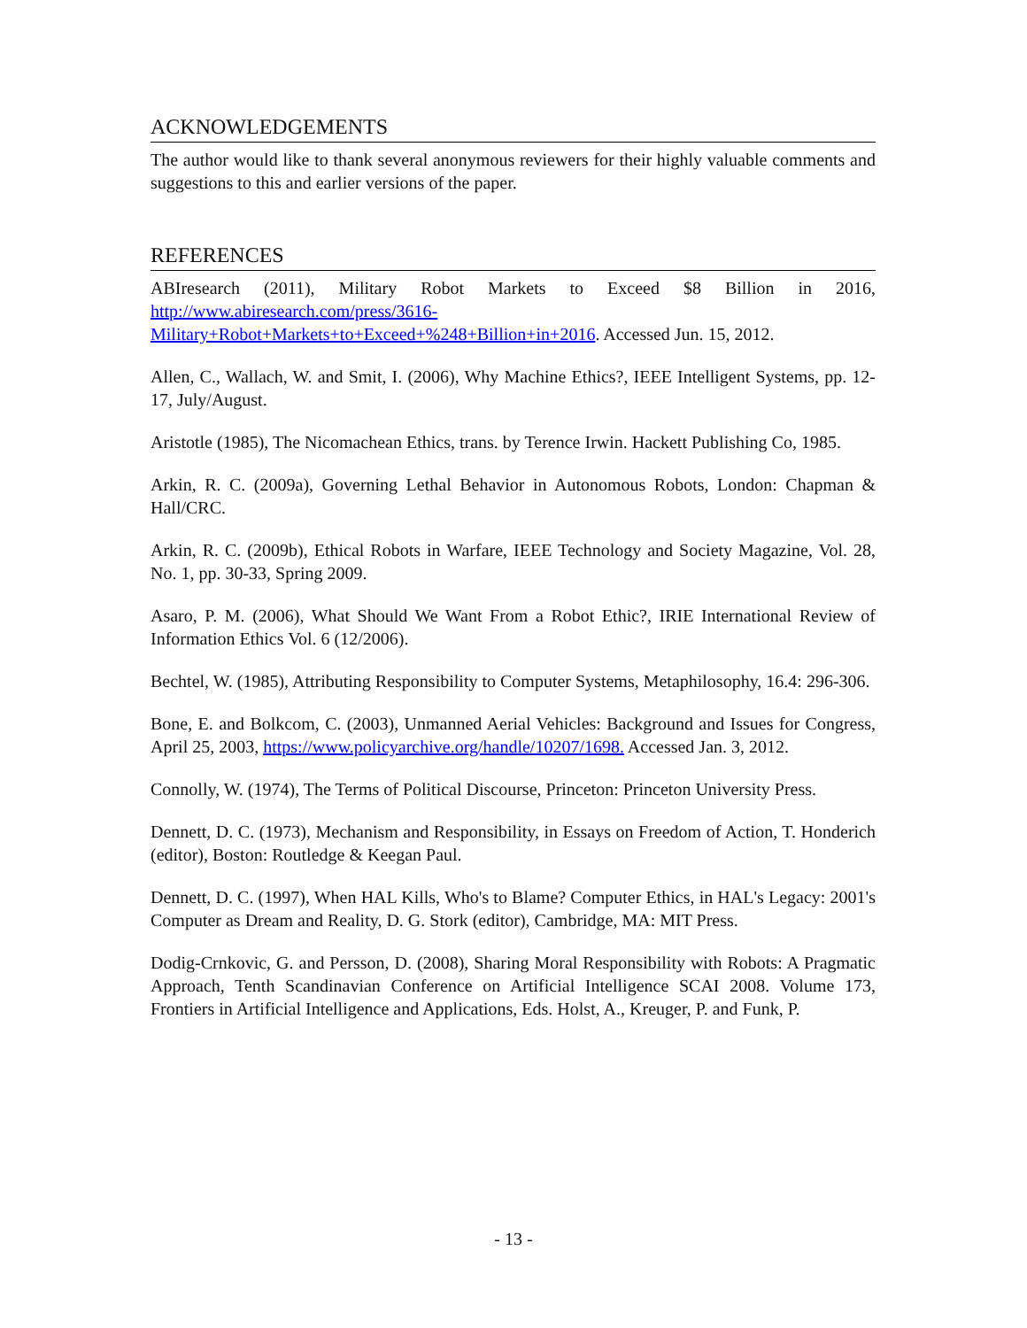ACKNOWLEDGEMENTS
The author would like to thank several anonymous reviewers for their highly valuable comments and suggestions to this and earlier versions of the paper.
REFERENCES
ABIresearch (2011), Military Robot Markets to Exceed $8 Billion in 2016, http://www.abiresearch.com/press/3616-Military+Robot+Markets+to+Exceed+%248+Billion+in+2016. Accessed Jun. 15, 2012.
Allen, C., Wallach, W. and Smit, I. (2006), Why Machine Ethics?, IEEE Intelligent Systems, pp. 12-17, July/August.
Aristotle (1985), The Nicomachean Ethics, trans. by Terence Irwin. Hackett Publishing Co, 1985.
Arkin, R. C. (2009a), Governing Lethal Behavior in Autonomous Robots, London: Chapman & Hall/CRC.
Arkin, R. C. (2009b), Ethical Robots in Warfare, IEEE Technology and Society Magazine, Vol. 28, No. 1, pp. 30-33, Spring 2009.
Asaro, P. M. (2006), What Should We Want From a Robot Ethic?, IRIE International Review of Information Ethics Vol. 6 (12/2006).
Bechtel, W. (1985), Attributing Responsibility to Computer Systems, Metaphilosophy, 16.4: 296-306.
Bone, E. and Bolkcom, C. (2003), Unmanned Aerial Vehicles: Background and Issues for Congress, April 25, 2003, https://www.policyarchive.org/handle/10207/1698. Accessed Jan. 3, 2012.
Connolly, W. (1974), The Terms of Political Discourse, Princeton: Princeton University Press.
Dennett, D. C. (1973), Mechanism and Responsibility, in Essays on Freedom of Action, T. Honderich (editor), Boston: Routledge & Keegan Paul.
Dennett, D. C. (1997), When HAL Kills, Who's to Blame? Computer Ethics, in HAL's Legacy: 2001's Computer as Dream and Reality, D. G. Stork (editor), Cambridge, MA: MIT Press.
Dodig-Crnkovic, G. and Persson, D. (2008), Sharing Moral Responsibility with Robots: A Pragmatic Approach, Tenth Scandinavian Conference on Artificial Intelligence SCAI 2008. Volume 173, Frontiers in Artificial Intelligence and Applications, Eds. Holst, A., Kreuger, P. and Funk, P.
- 13 -